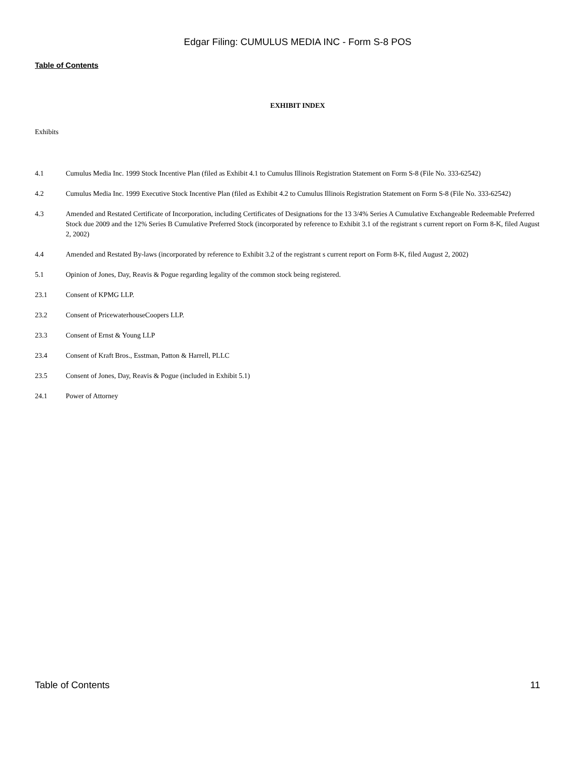Edgar Filing: CUMULUS MEDIA INC - Form S-8 POS
Table of Contents
EXHIBIT INDEX
Exhibits
| 4.1 | Cumulus Media Inc. 1999 Stock Incentive Plan (filed as Exhibit 4.1 to Cumulus Illinois Registration Statement on Form S-8 (File No. 333-62542) |
| 4.2 | Cumulus Media Inc. 1999 Executive Stock Incentive Plan (filed as Exhibit 4.2 to Cumulus Illinois Registration Statement on Form S-8 (File No. 333-62542) |
| 4.3 | Amended and Restated Certificate of Incorporation, including Certificates of Designations for the 13 3/4% Series A Cumulative Exchangeable Redeemable Preferred Stock due 2009 and the 12% Series B Cumulative Preferred Stock (incorporated by reference to Exhibit 3.1 of the registrant s current report on Form 8-K, filed August 2, 2002) |
| 4.4 | Amended and Restated By-laws (incorporated by reference to Exhibit 3.2 of the registrant s current report on Form 8-K, filed August 2, 2002) |
| 5.1 | Opinion of Jones, Day, Reavis & Pogue regarding legality of the common stock being registered. |
| 23.1 | Consent of KPMG LLP. |
| 23.2 | Consent of PricewaterhouseCoopers LLP. |
| 23.3 | Consent of Ernst & Young LLP |
| 23.4 | Consent of Kraft Bros., Esstman, Patton & Harrell, PLLC |
| 23.5 | Consent of Jones, Day, Reavis & Pogue (included in Exhibit 5.1) |
| 24.1 | Power of Attorney |
Table of Contents 11